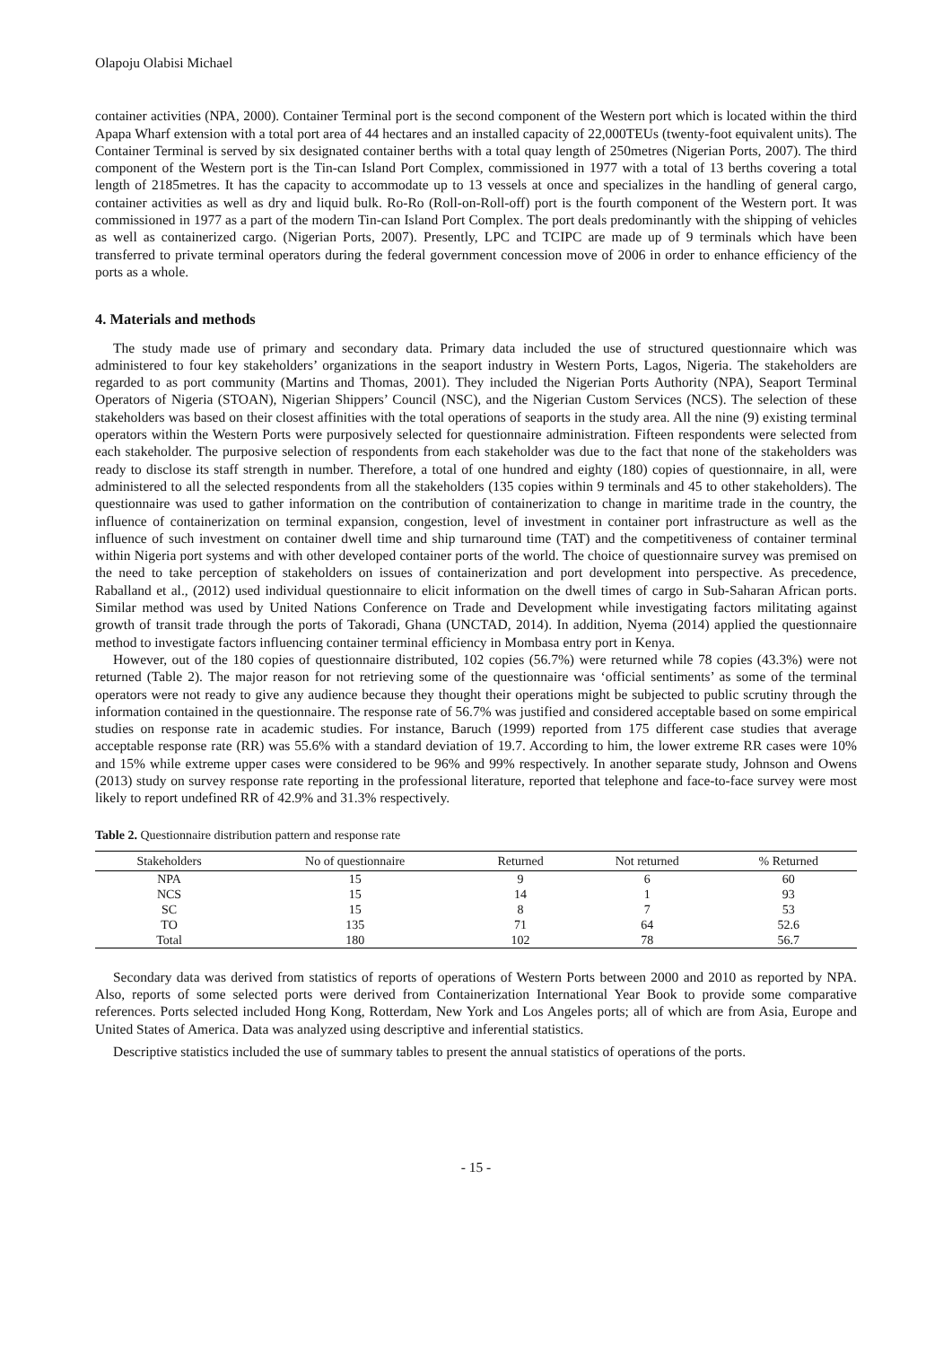Olapoju Olabisi Michael
container activities (NPA, 2000). Container Terminal port is the second component of the Western port which is located within the third Apapa Wharf extension with a total port area of 44 hectares and an installed capacity of 22,000TEUs (twenty-foot equivalent units). The Container Terminal is served by six designated container berths with a total quay length of 250metres (Nigerian Ports, 2007). The third component of the Western port is the Tin-can Island Port Complex, commissioned in 1977 with a total of 13 berths covering a total length of 2185metres. It has the capacity to accommodate up to 13 vessels at once and specializes in the handling of general cargo, container activities as well as dry and liquid bulk. Ro-Ro (Roll-on-Roll-off) port is the fourth component of the Western port. It was commissioned in 1977 as a part of the modern Tin-can Island Port Complex. The port deals predominantly with the shipping of vehicles as well as containerized cargo. (Nigerian Ports, 2007). Presently, LPC and TCIPC are made up of 9 terminals which have been transferred to private terminal operators during the federal government concession move of 2006 in order to enhance efficiency of the ports as a whole.
4. Materials and methods
The study made use of primary and secondary data. Primary data included the use of structured questionnaire which was administered to four key stakeholders’ organizations in the seaport industry in Western Ports, Lagos, Nigeria. The stakeholders are regarded to as port community (Martins and Thomas, 2001). They included the Nigerian Ports Authority (NPA), Seaport Terminal Operators of Nigeria (STOAN), Nigerian Shippers’ Council (NSC), and the Nigerian Custom Services (NCS). The selection of these stakeholders was based on their closest affinities with the total operations of seaports in the study area. All the nine (9) existing terminal operators within the Western Ports were purposively selected for questionnaire administration. Fifteen respondents were selected from each stakeholder. The purposive selection of respondents from each stakeholder was due to the fact that none of the stakeholders was ready to disclose its staff strength in number. Therefore, a total of one hundred and eighty (180) copies of questionnaire, in all, were administered to all the selected respondents from all the stakeholders (135 copies within 9 terminals and 45 to other stakeholders). The questionnaire was used to gather information on the contribution of containerization to change in maritime trade in the country, the influence of containerization on terminal expansion, congestion, level of investment in container port infrastructure as well as the influence of such investment on container dwell time and ship turnaround time (TAT) and the competitiveness of container terminal within Nigeria port systems and with other developed container ports of the world. The choice of questionnaire survey was premised on the need to take perception of stakeholders on issues of containerization and port development into perspective. As precedence, Raballand et al., (2012) used individual questionnaire to elicit information on the dwell times of cargo in Sub-Saharan African ports. Similar method was used by United Nations Conference on Trade and Development while investigating factors militating against growth of transit trade through the ports of Takoradi, Ghana (UNCTAD, 2014). In addition, Nyema (2014) applied the questionnaire method to investigate factors influencing container terminal efficiency in Mombasa entry port in Kenya.
However, out of the 180 copies of questionnaire distributed, 102 copies (56.7%) were returned while 78 copies (43.3%) were not returned (Table 2). The major reason for not retrieving some of the questionnaire was ‘official sentiments’ as some of the terminal operators were not ready to give any audience because they thought their operations might be subjected to public scrutiny through the information contained in the questionnaire. The response rate of 56.7% was justified and considered acceptable based on some empirical studies on response rate in academic studies. For instance, Baruch (1999) reported from 175 different case studies that average acceptable response rate (RR) was 55.6% with a standard deviation of 19.7. According to him, the lower extreme RR cases were 10% and 15% while extreme upper cases were considered to be 96% and 99% respectively. In another separate study, Johnson and Owens (2013) study on survey response rate reporting in the professional literature, reported that telephone and face-to-face survey were most likely to report undefined RR of 42.9% and 31.3% respectively.
Table 2. Questionnaire distribution pattern and response rate
| Stakeholders | No of questionnaire | Returned | Not returned | % Returned |
| --- | --- | --- | --- | --- |
| NPA | 15 | 9 | 6 | 60 |
| NCS | 15 | 14 | 1 | 93 |
| SC | 15 | 8 | 7 | 53 |
| TO | 135 | 71 | 64 | 52.6 |
| Total | 180 | 102 | 78 | 56.7 |
Secondary data was derived from statistics of reports of operations of Western Ports between 2000 and 2010 as reported by NPA. Also, reports of some selected ports were derived from Containerization International Year Book to provide some comparative references. Ports selected included Hong Kong, Rotterdam, New York and Los Angeles ports; all of which are from Asia, Europe and United States of America. Data was analyzed using descriptive and inferential statistics.
Descriptive statistics included the use of summary tables to present the annual statistics of operations of the ports.
- 15 -